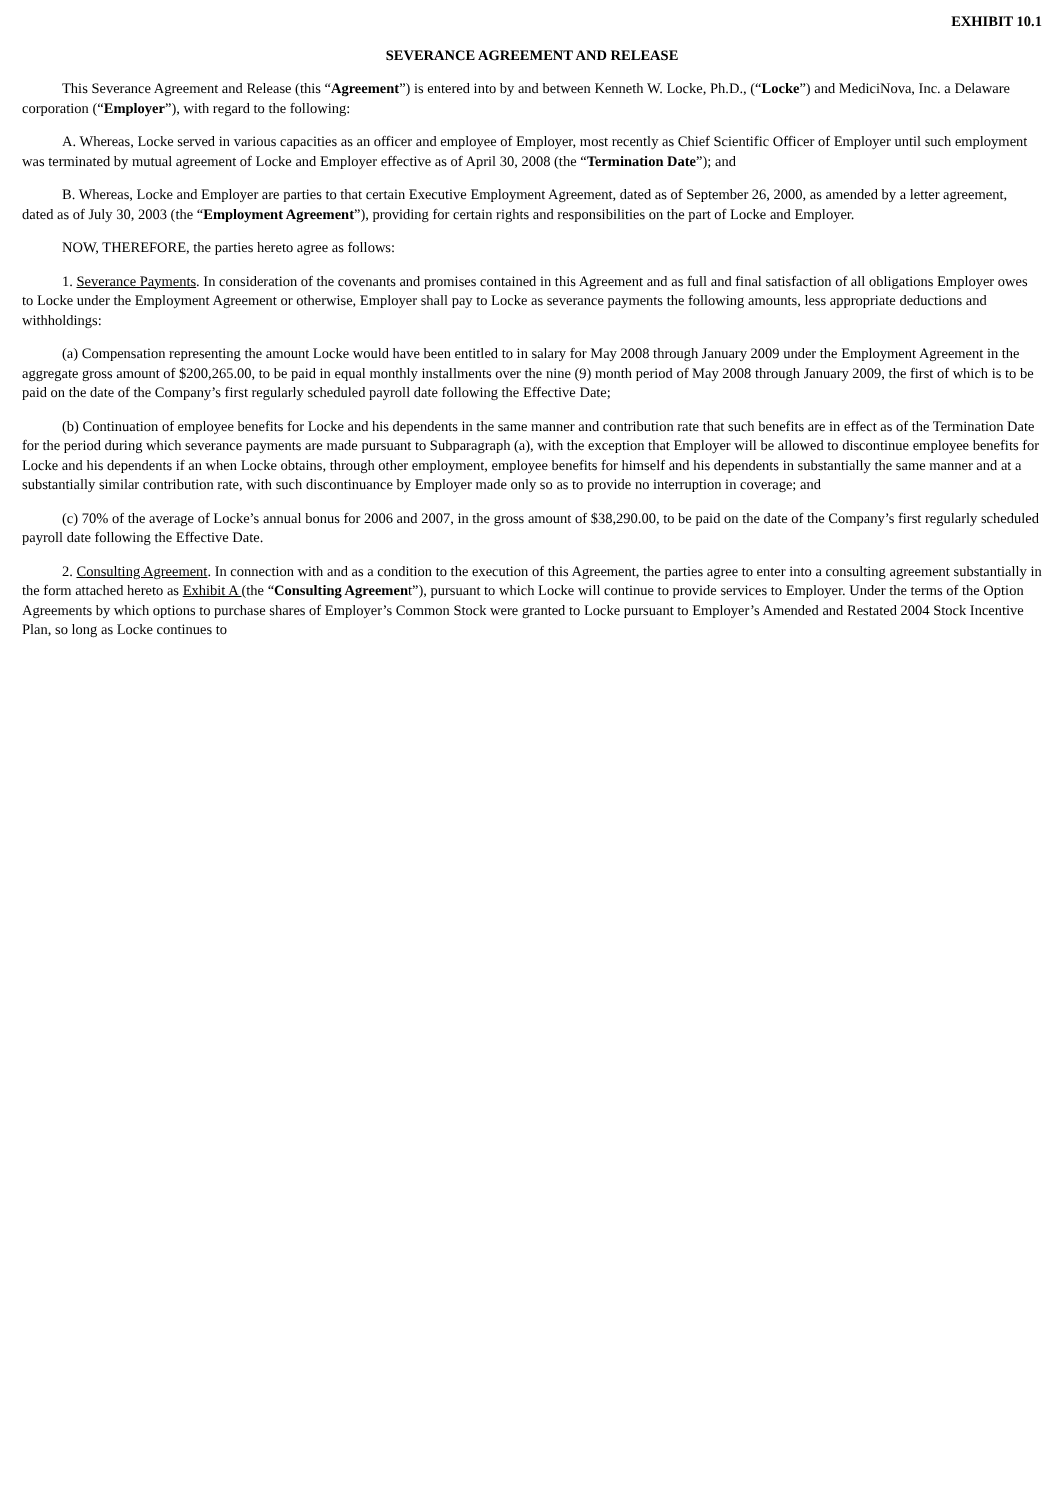EXHIBIT 10.1
SEVERANCE AGREEMENT AND RELEASE
This Severance Agreement and Release (this “Agreement”) is entered into by and between Kenneth W. Locke, Ph.D., (“Locke”) and MediciNova, Inc. a Delaware corporation (“Employer”), with regard to the following:
A. Whereas, Locke served in various capacities as an officer and employee of Employer, most recently as Chief Scientific Officer of Employer until such employment was terminated by mutual agreement of Locke and Employer effective as of April 30, 2008 (the “Termination Date”); and
B. Whereas, Locke and Employer are parties to that certain Executive Employment Agreement, dated as of September 26, 2000, as amended by a letter agreement, dated as of July 30, 2003 (the “Employment Agreement”), providing for certain rights and responsibilities on the part of Locke and Employer.
NOW, THEREFORE, the parties hereto agree as follows:
1. Severance Payments. In consideration of the covenants and promises contained in this Agreement and as full and final satisfaction of all obligations Employer owes to Locke under the Employment Agreement or otherwise, Employer shall pay to Locke as severance payments the following amounts, less appropriate deductions and withholdings:
(a) Compensation representing the amount Locke would have been entitled to in salary for May 2008 through January 2009 under the Employment Agreement in the aggregate gross amount of $200,265.00, to be paid in equal monthly installments over the nine (9) month period of May 2008 through January 2009, the first of which is to be paid on the date of the Company’s first regularly scheduled payroll date following the Effective Date;
(b) Continuation of employee benefits for Locke and his dependents in the same manner and contribution rate that such benefits are in effect as of the Termination Date for the period during which severance payments are made pursuant to Subparagraph (a), with the exception that Employer will be allowed to discontinue employee benefits for Locke and his dependents if an when Locke obtains, through other employment, employee benefits for himself and his dependents in substantially the same manner and at a substantially similar contribution rate, with such discontinuance by Employer made only so as to provide no interruption in coverage; and
(c) 70% of the average of Locke’s annual bonus for 2006 and 2007, in the gross amount of $38,290.00, to be paid on the date of the Company’s first regularly scheduled payroll date following the Effective Date.
2. Consulting Agreement. In connection with and as a condition to the execution of this Agreement, the parties agree to enter into a consulting agreement substantially in the form attached hereto as Exhibit A (the “Consulting Agreement”), pursuant to which Locke will continue to provide services to Employer. Under the terms of the Option Agreements by which options to purchase shares of Employer’s Common Stock were granted to Locke pursuant to Employer’s Amended and Restated 2004 Stock Incentive Plan, so long as Locke continues to